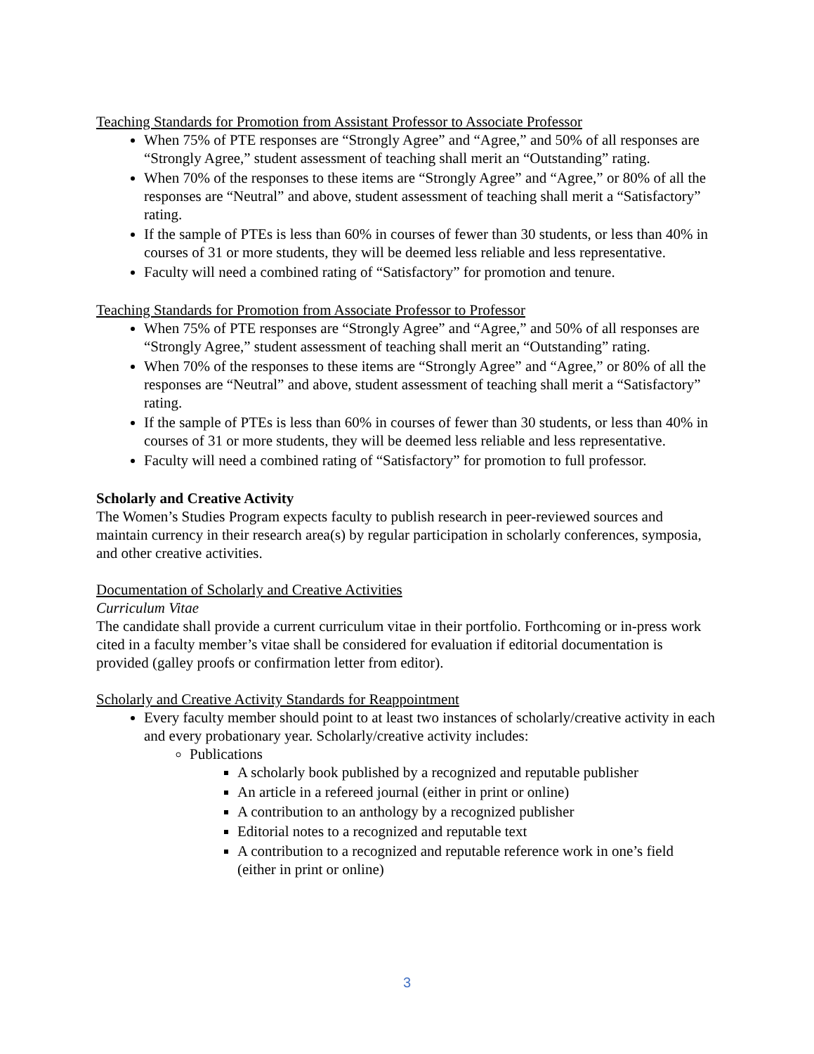Teaching Standards for Promotion from Assistant Professor to Associate Professor
When 75% of PTE responses are “Strongly Agree” and “Agree,” and 50% of all responses are “Strongly Agree,” student assessment of teaching shall merit an “Outstanding” rating.
When 70% of the responses to these items are “Strongly Agree” and “Agree,” or 80% of all the responses are “Neutral” and above, student assessment of teaching shall merit a “Satisfactory” rating.
If the sample of PTEs is less than 60% in courses of fewer than 30 students, or less than 40% in courses of 31 or more students, they will be deemed less reliable and less representative.
Faculty will need a combined rating of “Satisfactory” for promotion and tenure.
Teaching Standards for Promotion from Associate Professor to Professor
When 75% of PTE responses are “Strongly Agree” and “Agree,” and 50% of all responses are “Strongly Agree,” student assessment of teaching shall merit an “Outstanding” rating.
When 70% of the responses to these items are “Strongly Agree” and “Agree,” or 80% of all the responses are “Neutral” and above, student assessment of teaching shall merit a “Satisfactory” rating.
If the sample of PTEs is less than 60% in courses of fewer than 30 students, or less than 40% in courses of 31 or more students, they will be deemed less reliable and less representative.
Faculty will need a combined rating of “Satisfactory” for promotion to full professor.
Scholarly and Creative Activity
The Women’s Studies Program expects faculty to publish research in peer-reviewed sources and maintain currency in their research area(s) by regular participation in scholarly conferences, symposia, and other creative activities.
Documentation of Scholarly and Creative Activities
Curriculum Vitae
The candidate shall provide a current curriculum vitae in their portfolio. Forthcoming or in-press work cited in a faculty member’s vitae shall be considered for evaluation if editorial documentation is provided (galley proofs or confirmation letter from editor).
Scholarly and Creative Activity Standards for Reappointment
Every faculty member should point to at least two instances of scholarly/creative activity in each and every probationary year. Scholarly/creative activity includes:
Publications
A scholarly book published by a recognized and reputable publisher
An article in a refereed journal (either in print or online)
A contribution to an anthology by a recognized publisher
Editorial notes to a recognized and reputable text
A contribution to a recognized and reputable reference work in one’s field (either in print or online)
3